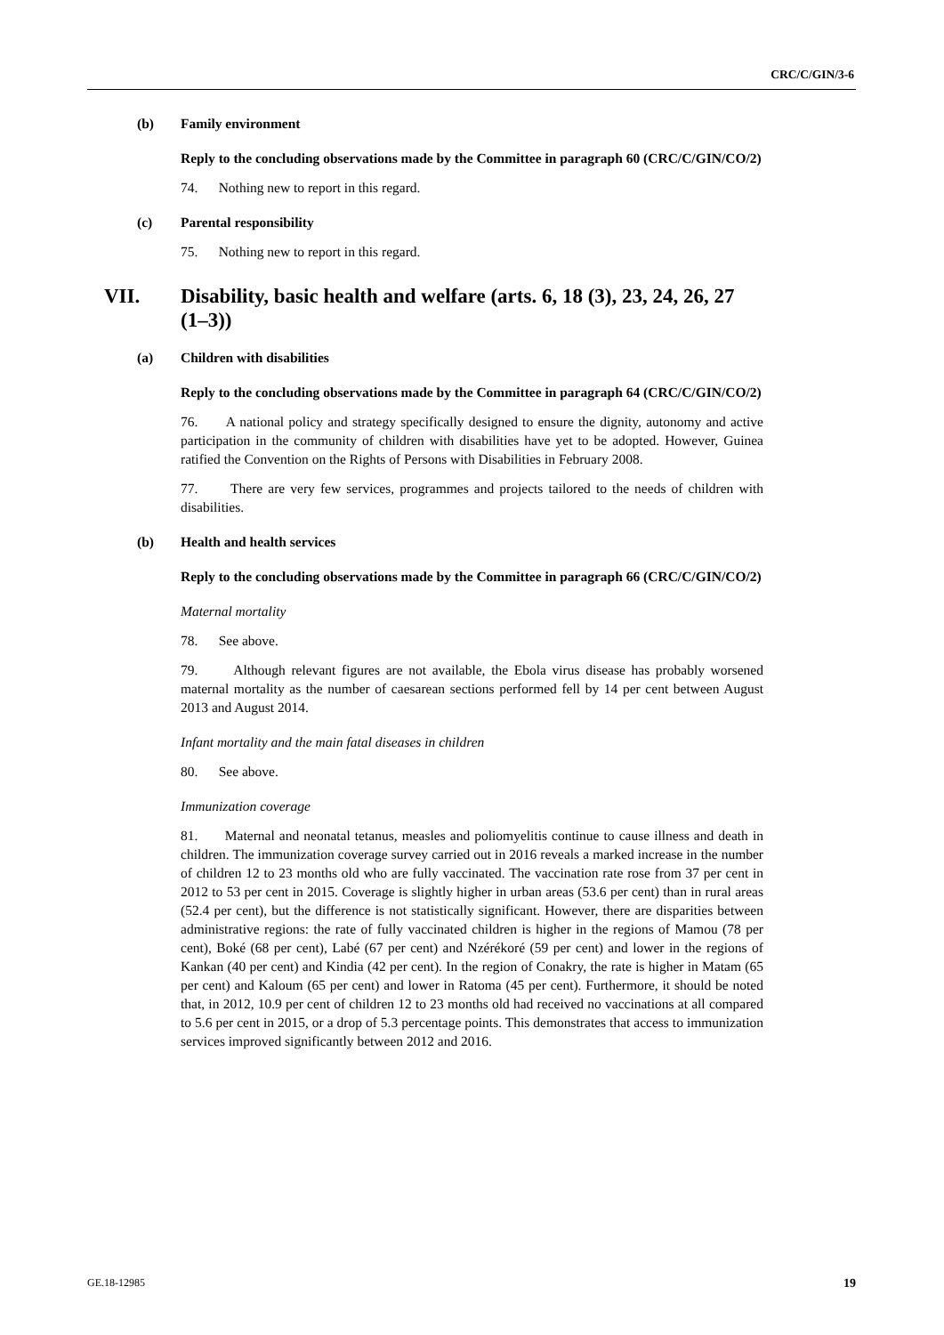CRC/C/GIN/3-6
(b) Family environment
Reply to the concluding observations made by the Committee in paragraph 60 (CRC/C/GIN/CO/2)
74. Nothing new to report in this regard.
(c) Parental responsibility
75. Nothing new to report in this regard.
VII. Disability, basic health and welfare (arts. 6, 18 (3), 23, 24, 26, 27 (1–3))
(a) Children with disabilities
Reply to the concluding observations made by the Committee in paragraph 64 (CRC/C/GIN/CO/2)
76. A national policy and strategy specifically designed to ensure the dignity, autonomy and active participation in the community of children with disabilities have yet to be adopted. However, Guinea ratified the Convention on the Rights of Persons with Disabilities in February 2008.
77. There are very few services, programmes and projects tailored to the needs of children with disabilities.
(b) Health and health services
Reply to the concluding observations made by the Committee in paragraph 66 (CRC/C/GIN/CO/2)
Maternal mortality
78. See above.
79. Although relevant figures are not available, the Ebola virus disease has probably worsened maternal mortality as the number of caesarean sections performed fell by 14 per cent between August 2013 and August 2014.
Infant mortality and the main fatal diseases in children
80. See above.
Immunization coverage
81. Maternal and neonatal tetanus, measles and poliomyelitis continue to cause illness and death in children. The immunization coverage survey carried out in 2016 reveals a marked increase in the number of children 12 to 23 months old who are fully vaccinated. The vaccination rate rose from 37 per cent in 2012 to 53 per cent in 2015. Coverage is slightly higher in urban areas (53.6 per cent) than in rural areas (52.4 per cent), but the difference is not statistically significant. However, there are disparities between administrative regions: the rate of fully vaccinated children is higher in the regions of Mamou (78 per cent), Boké (68 per cent), Labé (67 per cent) and Nzérékoré (59 per cent) and lower in the regions of Kankan (40 per cent) and Kindia (42 per cent). In the region of Conakry, the rate is higher in Matam (65 per cent) and Kaloum (65 per cent) and lower in Ratoma (45 per cent). Furthermore, it should be noted that, in 2012, 10.9 per cent of children 12 to 23 months old had received no vaccinations at all compared to 5.6 per cent in 2015, or a drop of 5.3 percentage points. This demonstrates that access to immunization services improved significantly between 2012 and 2016.
GE.18-12985 19